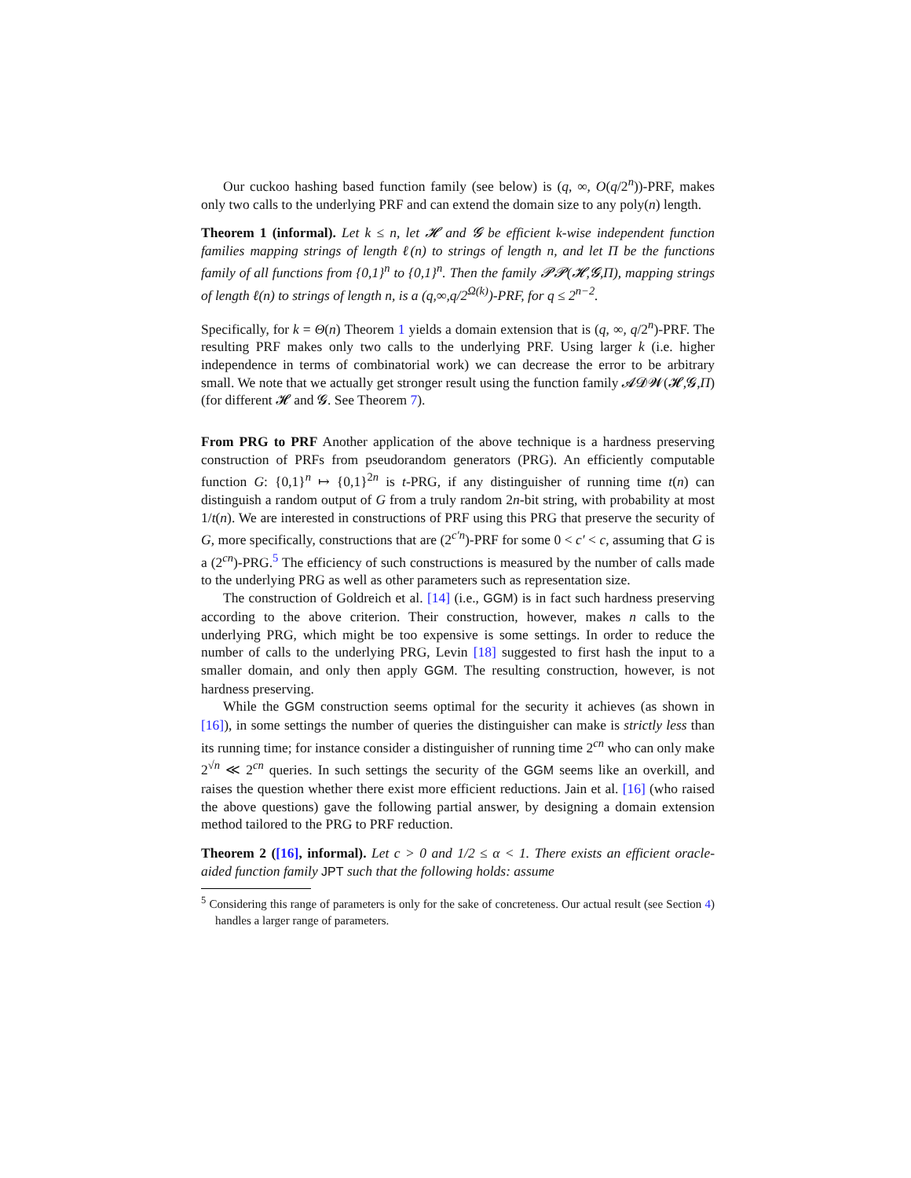Our cuckoo hashing based function family (see below) is (q, ∞, O(q/2<sup>n</sup>))-PRF, makes only two calls to the underlying PRF and can extend the domain size to any poly(n) length.
Theorem 1 (informal). Let k ≤ n, let 𝓗 and 𝓖 be efficient k-wise independent function families mapping strings of length ℓ(n) to strings of length n, and let Π be the functions family of all functions from {0,1}<sup>n</sup> to {0,1}<sup>n</sup>. Then the family 𝓟𝓟(𝓗,𝓖,Π), mapping strings of length ℓ(n) to strings of length n, is a (q,∞,q/2<sup>Ω(k)</sup>)-PRF, for q ≤ 2<sup>n−2</sup>.
Specifically, for k = Θ(n) Theorem 1 yields a domain extension that is (q, ∞, q/2<sup>n</sup>)-PRF. The resulting PRF makes only two calls to the underlying PRF. Using larger k (i.e. higher independence in terms of combinatorial work) we can decrease the error to be arbitrary small. We note that we actually get stronger result using the function family 𝓐𝓓𝓦(𝓗,𝓖,Π) (for different 𝓗 and 𝓖. See Theorem 7).
From PRG to PRF Another application of the above technique is a hardness preserving construction of PRFs from pseudorandom generators (PRG). An efficiently computable function G: {0,1}<sup>n</sup> ↦ {0,1}<sup>2n</sup> is t-PRG, if any distinguisher of running time t(n) can distinguish a random output of G from a truly random 2n-bit string, with probability at most 1/t(n). We are interested in constructions of PRF using this PRG that preserve the security of G, more specifically, constructions that are (2<sup>c′n</sup>)-PRF for some 0 < c′ < c, assuming that G is a (2<sup>cn</sup>)-PRG.<sup>5</sup> The efficiency of such constructions is measured by the number of calls made to the underlying PRG as well as other parameters such as representation size.
The construction of Goldreich et al. [14] (i.e., GGM) is in fact such hardness preserving according to the above criterion. Their construction, however, makes n calls to the underlying PRG, which might be too expensive is some settings. In order to reduce the number of calls to the underlying PRG, Levin [18] suggested to first hash the input to a smaller domain, and only then apply GGM. The resulting construction, however, is not hardness preserving.
While the GGM construction seems optimal for the security it achieves (as shown in [16]), in some settings the number of queries the distinguisher can make is strictly less than its running time; for instance consider a distinguisher of running time 2<sup>cn</sup> who can only make 2<sup>√n</sup> ≪ 2<sup>cn</sup> queries. In such settings the security of the GGM seems like an overkill, and raises the question whether there exist more efficient reductions. Jain et al. [16] (who raised the above questions) gave the following partial answer, by designing a domain extension method tailored to the PRG to PRF reduction.
Theorem 2 ([16], informal). Let c > 0 and 1/2 ≤ α < 1. There exists an efficient oracle-aided function family JPT such that the following holds: assume
<sup>5</sup> Considering this range of parameters is only for the sake of concreteness. Our actual result (see Section 4) handles a larger range of parameters.